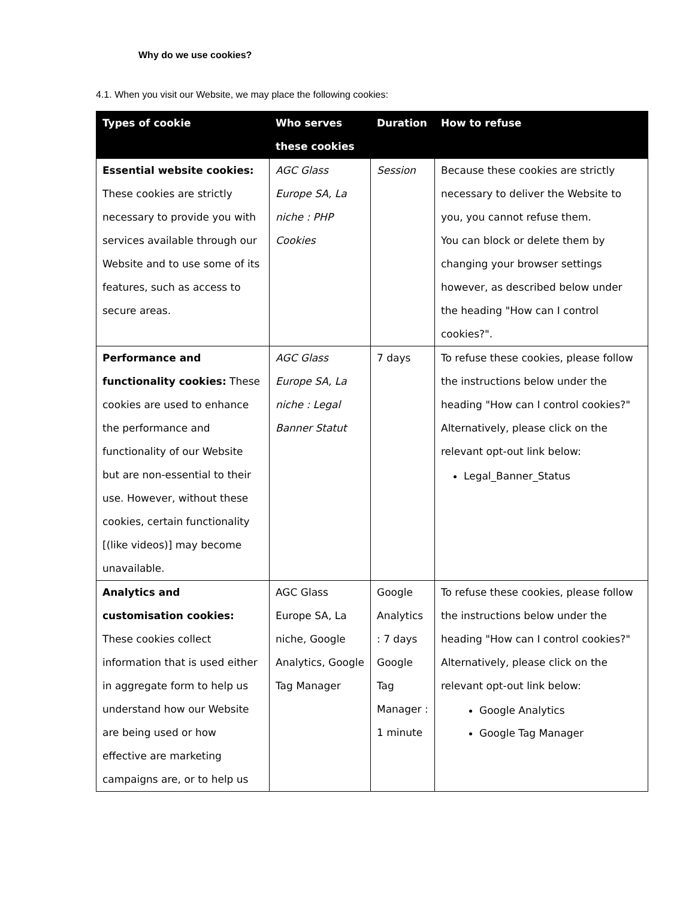Why do we use cookies?
4.1. When you visit our Website, we may place the following cookies:
| Types of cookie | Who serves these cookies | Duration | How to refuse |
| --- | --- | --- | --- |
| Essential website cookies: These cookies are strictly necessary to provide you with services available through our Website and to use some of its features, such as access to secure areas. | AGC Glass Europe SA, La niche : PHP Cookies | Session | Because these cookies are strictly necessary to deliver the Website to you, you cannot refuse them. You can block or delete them by changing your browser settings however, as described below under the heading "How can I control cookies?". |
| Performance and functionality cookies: These cookies are used to enhance the performance and functionality of our Website but are non-essential to their use. However, without these cookies, certain functionality [(like videos)] may become unavailable. | AGC Glass Europe SA, La niche : Legal Banner Statut | 7 days | To refuse these cookies, please follow the instructions below under the heading "How can I control cookies?" Alternatively, please click on the relevant opt-out link below: Legal_Banner_Status |
| Analytics and customisation cookies: These cookies collect information that is used either in aggregate form to help us understand how our Website are being used or how effective are marketing campaigns are, or to help us | AGC Glass Europe SA, La niche, Google Analytics, Google Tag Manager | Google Analytics : 7 days Google Tag Manager : 1 minute | To refuse these cookies, please follow the instructions below under the heading "How can I control cookies?" Alternatively, please click on the relevant opt-out link below: Google Analytics Google Tag Manager |